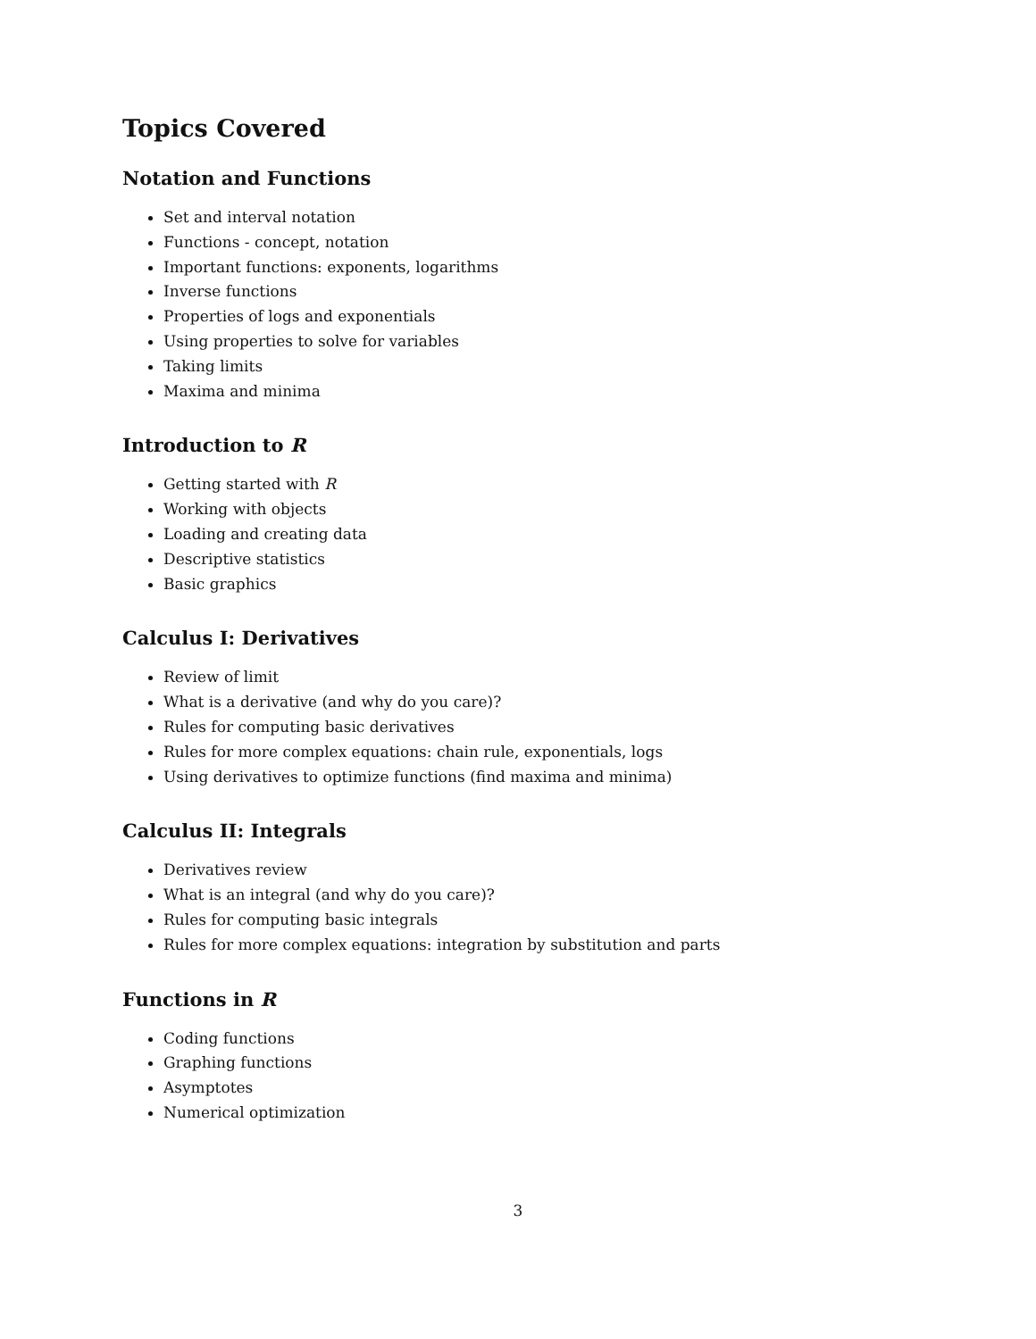Topics Covered
Notation and Functions
Set and interval notation
Functions - concept, notation
Important functions: exponents, logarithms
Inverse functions
Properties of logs and exponentials
Using properties to solve for variables
Taking limits
Maxima and minima
Introduction to R
Getting started with R
Working with objects
Loading and creating data
Descriptive statistics
Basic graphics
Calculus I: Derivatives
Review of limit
What is a derivative (and why do you care)?
Rules for computing basic derivatives
Rules for more complex equations: chain rule, exponentials, logs
Using derivatives to optimize functions (find maxima and minima)
Calculus II: Integrals
Derivatives review
What is an integral (and why do you care)?
Rules for computing basic integrals
Rules for more complex equations: integration by substitution and parts
Functions in R
Coding functions
Graphing functions
Asymptotes
Numerical optimization
3